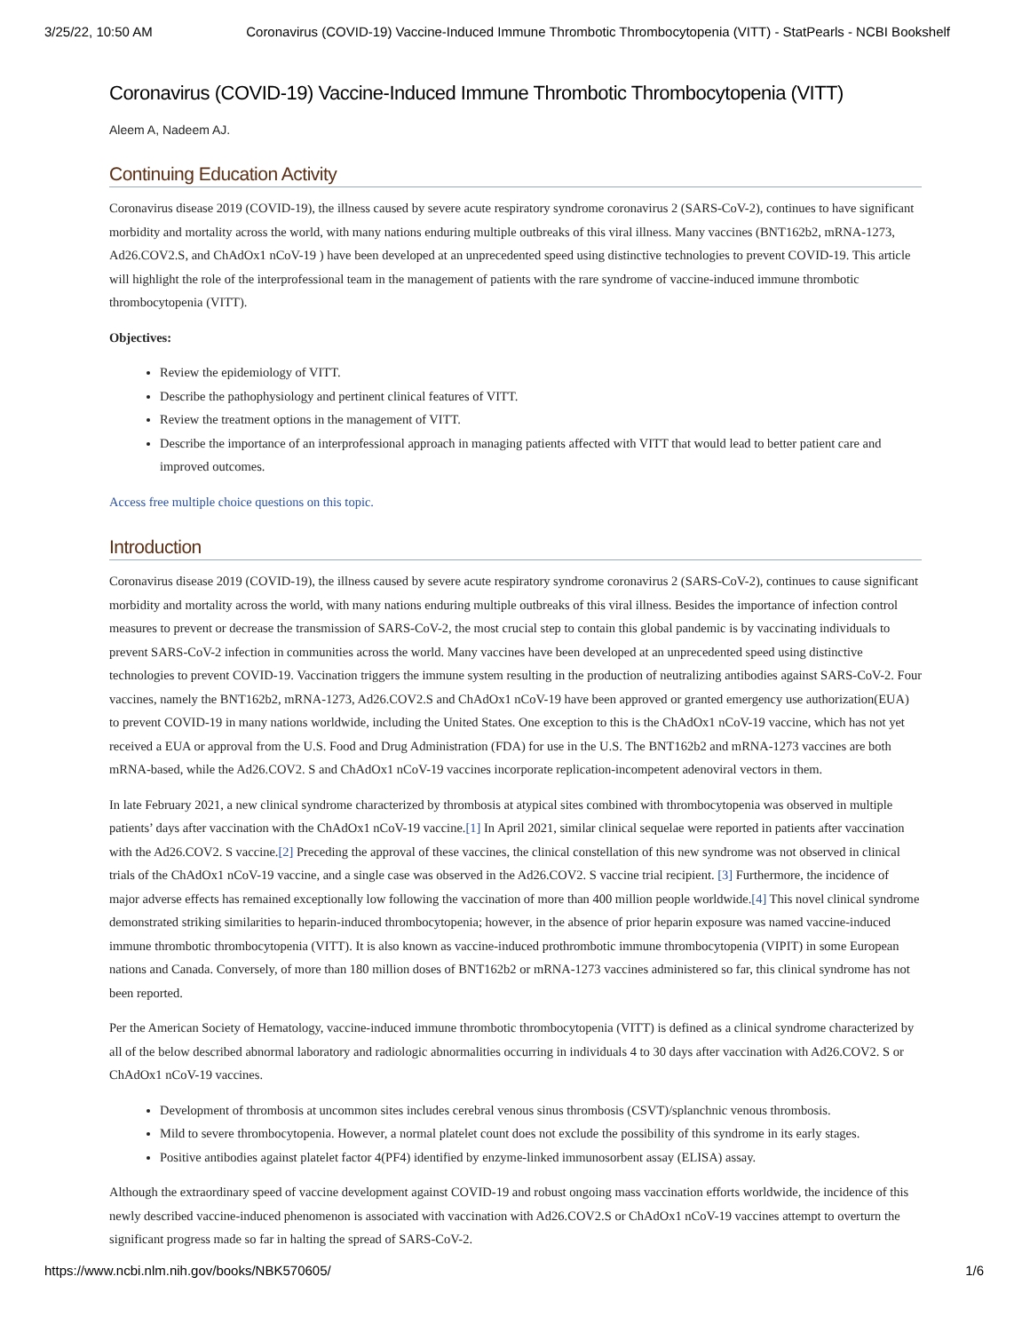3/25/22, 10:50 AM Coronavirus (COVID-19) Vaccine-Induced Immune Thrombotic Thrombocytopenia (VITT) - StatPearls - NCBI Bookshelf
Coronavirus (COVID-19) Vaccine-Induced Immune Thrombotic Thrombocytopenia (VITT)
Aleem A, Nadeem AJ.
Continuing Education Activity
Coronavirus disease 2019 (COVID-19), the illness caused by severe acute respiratory syndrome coronavirus 2 (SARS-CoV-2), continues to have significant morbidity and mortality across the world, with many nations enduring multiple outbreaks of this viral illness. Many vaccines (BNT162b2, mRNA-1273, Ad26.COV2.S, and ChAdOx1 nCoV-19 ) have been developed at an unprecedented speed using distinctive technologies to prevent COVID-19. This article will highlight the role of the interprofessional team in the management of patients with the rare syndrome of vaccine-induced immune thrombotic thrombocytopenia (VITT).
Objectives:
Review the epidemiology of VITT.
Describe the pathophysiology and pertinent clinical features of VITT.
Review the treatment options in the management of VITT.
Describe the importance of an interprofessional approach in managing patients affected with VITT that would lead to better patient care and improved outcomes.
Access free multiple choice questions on this topic.
Introduction
Coronavirus disease 2019 (COVID-19), the illness caused by severe acute respiratory syndrome coronavirus 2 (SARS-CoV-2), continues to cause significant morbidity and mortality across the world, with many nations enduring multiple outbreaks of this viral illness. Besides the importance of infection control measures to prevent or decrease the transmission of SARS-CoV-2, the most crucial step to contain this global pandemic is by vaccinating individuals to prevent SARS-CoV-2 infection in communities across the world. Many vaccines have been developed at an unprecedented speed using distinctive technologies to prevent COVID-19. Vaccination triggers the immune system resulting in the production of neutralizing antibodies against SARS-CoV-2. Four vaccines, namely the BNT162b2, mRNA-1273, Ad26.COV2.S and ChAdOx1 nCoV-19 have been approved or granted emergency use authorization(EUA) to prevent COVID-19 in many nations worldwide, including the United States. One exception to this is the ChAdOx1 nCoV-19 vaccine, which has not yet received a EUA or approval from the U.S. Food and Drug Administration (FDA) for use in the U.S. The BNT162b2 and mRNA-1273 vaccines are both mRNA-based, while the Ad26.COV2. S and ChAdOx1 nCoV-19 vaccines incorporate replication-incompetent adenoviral vectors in them.
In late February 2021, a new clinical syndrome characterized by thrombosis at atypical sites combined with thrombocytopenia was observed in multiple patients’ days after vaccination with the ChAdOx1 nCoV-19 vaccine.[1] In April 2021, similar clinical sequelae were reported in patients after vaccination with the Ad26.COV2. S vaccine.[2] Preceding the approval of these vaccines, the clinical constellation of this new syndrome was not observed in clinical trials of the ChAdOx1 nCoV-19 vaccine, and a single case was observed in the Ad26.COV2. S vaccine trial recipient. [3] Furthermore, the incidence of major adverse effects has remained exceptionally low following the vaccination of more than 400 million people worldwide.[4] This novel clinical syndrome demonstrated striking similarities to heparin-induced thrombocytopenia; however, in the absence of prior heparin exposure was named vaccine-induced immune thrombotic thrombocytopenia (VITT). It is also known as vaccine-induced prothrombotic immune thrombocytopenia (VIPIT) in some European nations and Canada. Conversely, of more than 180 million doses of BNT162b2 or mRNA-1273 vaccines administered so far, this clinical syndrome has not been reported.
Per the American Society of Hematology, vaccine-induced immune thrombotic thrombocytopenia (VITT) is defined as a clinical syndrome characterized by all of the below described abnormal laboratory and radiologic abnormalities occurring in individuals 4 to 30 days after vaccination with Ad26.COV2. S or ChAdOx1 nCoV-19 vaccines.
Development of thrombosis at uncommon sites includes cerebral venous sinus thrombosis (CSVT)/splanchnic venous thrombosis.
Mild to severe thrombocytopenia. However, a normal platelet count does not exclude the possibility of this syndrome in its early stages.
Positive antibodies against platelet factor 4(PF4) identified by enzyme-linked immunosorbent assay (ELISA) assay.
Although the extraordinary speed of vaccine development against COVID-19 and robust ongoing mass vaccination efforts worldwide, the incidence of this newly described vaccine-induced phenomenon is associated with vaccination with Ad26.COV2.S or ChAdOx1 nCoV-19 vaccines attempt to overturn the significant progress made so far in halting the spread of SARS-CoV-2.
https://www.ncbi.nlm.nih.gov/books/NBK570605/ 1/6